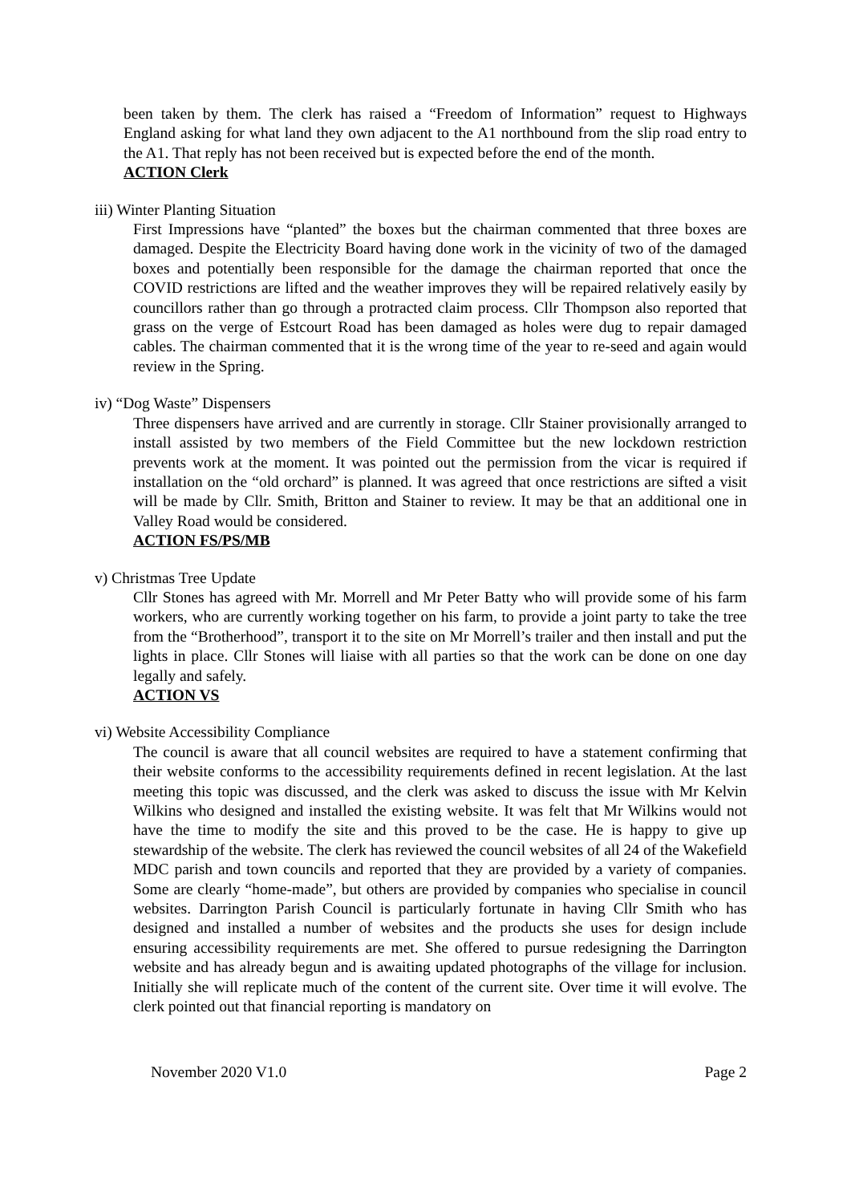been taken by them. The clerk has raised a “Freedom of Information” request to Highways England asking for what land they own adjacent to the A1 northbound from the slip road entry to the A1. That reply has not been received but is expected before the end of the month.
ACTION Clerk
iii) Winter Planting Situation
First Impressions have “planted” the boxes but the chairman commented that three boxes are damaged. Despite the Electricity Board having done work in the vicinity of two of the damaged boxes and potentially been responsible for the damage the chairman reported that once the COVID restrictions are lifted and the weather improves they will be repaired relatively easily by councillors rather than go through a protracted claim process. Cllr Thompson also reported that grass on the verge of Estcourt Road has been damaged as holes were dug to repair damaged cables. The chairman commented that it is the wrong time of the year to re-seed and again would review in the Spring.
iv) “Dog Waste” Dispensers
Three dispensers have arrived and are currently in storage. Cllr Stainer provisionally arranged to install assisted by two members of the Field Committee but the new lockdown restriction prevents work at the moment. It was pointed out the permission from the vicar is required if installation on the “old orchard” is planned. It was agreed that once restrictions are sifted a visit will be made by Cllr. Smith, Britton and Stainer to review. It may be that an additional one in Valley Road would be considered.
ACTION FS/PS/MB
v) Christmas Tree Update
Cllr Stones has agreed with Mr. Morrell and Mr Peter Batty who will provide some of his farm workers, who are currently working together on his farm, to provide a joint party to take the tree from the “Brotherhood”, transport it to the site on Mr Morrell’s trailer and then install and put the lights in place. Cllr Stones will liaise with all parties so that the work can be done on one day legally and safely.
ACTION VS
vi) Website Accessibility Compliance
The council is aware that all council websites are required to have a statement confirming that their website conforms to the accessibility requirements defined in recent legislation. At the last meeting this topic was discussed, and the clerk was asked to discuss the issue with Mr Kelvin Wilkins who designed and installed the existing website. It was felt that Mr Wilkins would not have the time to modify the site and this proved to be the case. He is happy to give up stewardship of the website. The clerk has reviewed the council websites of all 24 of the Wakefield MDC parish and town councils and reported that they are provided by a variety of companies. Some are clearly “home-made”, but others are provided by companies who specialise in council websites. Darrington Parish Council is particularly fortunate in having Cllr Smith who has designed and installed a number of websites and the products she uses for design include ensuring accessibility requirements are met. She offered to pursue redesigning the Darrington website and has already begun and is awaiting updated photographs of the village for inclusion. Initially she will replicate much of the content of the current site. Over time it will evolve. The clerk pointed out that financial reporting is mandatory on
November 2020 V1.0 Page 2